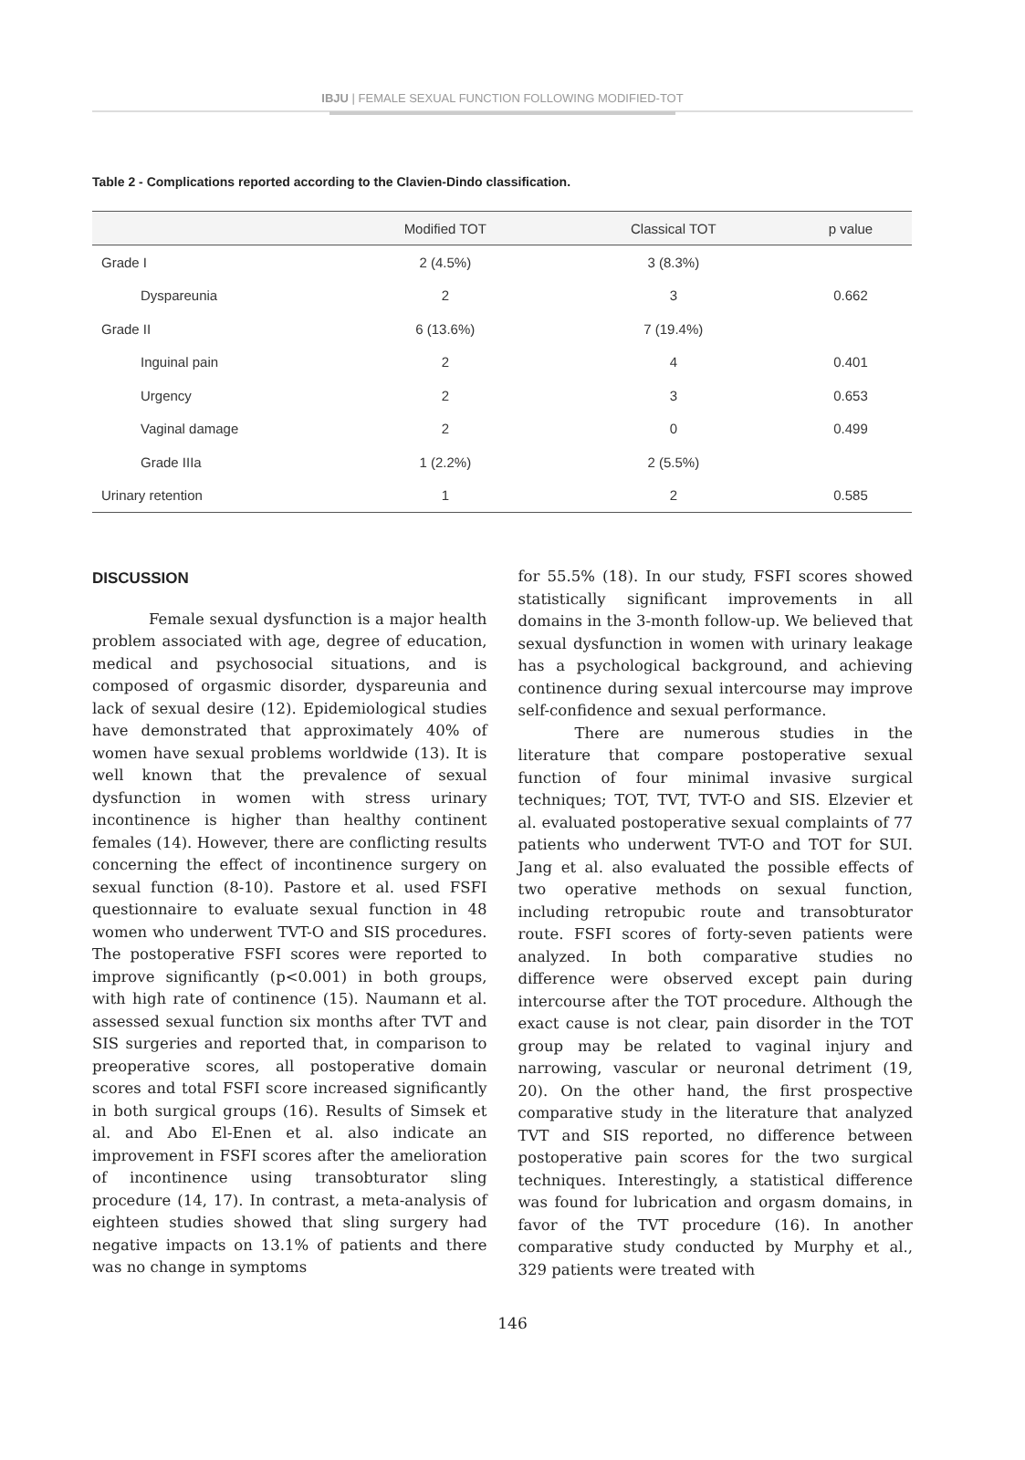IBJU | FEMALE SEXUAL FUNCTION FOLLOWING MODIFIED-TOT
Table 2 - Complications reported according to the Clavien-Dindo classification.
| | Modified TOT | Classical TOT | p value |
| --- | --- | --- | --- |
| Grade I | 2 (4.5%) | 3 (8.3%) | |
| Dyspareunia | 2 | 3 | 0.662 |
| Grade II | 6 (13.6%) | 7 (19.4%) | |
| Inguinal pain | 2 | 4 | 0.401 |
| Urgency | 2 | 3 | 0.653 |
| Vaginal damage | 2 | 0 | 0.499 |
| Grade IIIa | 1 (2.2%) | 2 (5.5%) | |
| Urinary retention | 1 | 2 | 0.585 |
DISCUSSION
Female sexual dysfunction is a major health problem associated with age, degree of education, medical and psychosocial situations, and is composed of orgasmic disorder, dyspareunia and lack of sexual desire (12). Epidemiological studies have demonstrated that approximately 40% of women have sexual problems worldwide (13). It is well known that the prevalence of sexual dysfunction in women with stress urinary incontinence is higher than healthy continent females (14). However, there are conflicting results concerning the effect of incontinence surgery on sexual function (8-10). Pastore et al. used FSFI questionnaire to evaluate sexual function in 48 women who underwent TVT-O and SIS procedures. The postoperative FSFI scores were reported to improve significantly (p<0.001) in both groups, with high rate of continence (15). Naumann et al. assessed sexual function six months after TVT and SIS surgeries and reported that, in comparison to preoperative scores, all postoperative domain scores and total FSFI score increased significantly in both surgical groups (16). Results of Simsek et al. and Abo El-Enen et al. also indicate an improvement in FSFI scores after the amelioration of incontinence using transobturator sling procedure (14, 17). In contrast, a meta-analysis of eighteen studies showed that sling surgery had negative impacts on 13.1% of patients and there was no change in symptoms
for 55.5% (18). In our study, FSFI scores showed statistically significant improvements in all domains in the 3-month follow-up. We believed that sexual dysfunction in women with urinary leakage has a psychological background, and achieving continence during sexual intercourse may improve self-confidence and sexual performance.
There are numerous studies in the literature that compare postoperative sexual function of four minimal invasive surgical techniques; TOT, TVT, TVT-O and SIS. Elzevier et al. evaluated postoperative sexual complaints of 77 patients who underwent TVT-O and TOT for SUI. Jang et al. also evaluated the possible effects of two operative methods on sexual function, including retropubic route and transobturator route. FSFI scores of forty-seven patients were analyzed. In both comparative studies no difference were observed except pain during intercourse after the TOT procedure. Although the exact cause is not clear, pain disorder in the TOT group may be related to vaginal injury and narrowing, vascular or neuronal detriment (19, 20). On the other hand, the first prospective comparative study in the literature that analyzed TVT and SIS reported, no difference between postoperative pain scores for the two surgical techniques. Interestingly, a statistical difference was found for lubrication and orgasm domains, in favor of the TVT procedure (16). In another comparative study conducted by Murphy et al., 329 patients were treated with
146